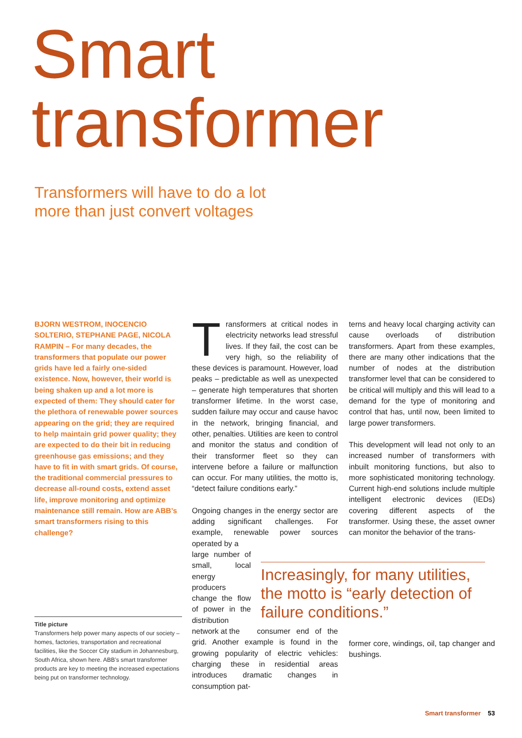Smart
transformer
Transformers will have to do a lot
more than just convert voltages
BJORN WESTROM, INOCENCIO SOLTERIO, STEPHANE PAGE, NICOLA RAMPIN – For many decades, the transformers that populate our power grids have led a fairly one-sided existence. Now, however, their world is being shaken up and a lot more is expected of them: They should cater for the plethora of renewable power sources appearing on the grid; they are required to help maintain grid power quality; they are expected to do their bit in reducing greenhouse gas emissions; and they have to fit in with smart grids. Of course, the traditional commercial pressures to decrease all-round costs, extend asset life, improve monitoring and optimize maintenance still remain. How are ABB’s smart transformers rising to this challenge?
Title picture
Transformers help power many aspects of our society – homes, factories, transportation and recreational facilities, like the Soccer City stadium in Johannesburg, South Africa, shown here. ABB’s smart transformer products are key to meeting the increased expectations being put on transformer technology.
Transformers at critical nodes in electricity networks lead stressful lives. If they fail, the cost can be very high, so the reliability of these devices is paramount. However, load peaks – predictable as well as unexpected – generate high temperatures that shorten transformer lifetime. In the worst case, sudden failure may occur and cause havoc in the network, bringing financial, and other, penalties. Utilities are keen to control and monitor the status and condition of their transformer fleet so they can intervene before a failure or malfunction can occur. For many utilities, the motto is, “detect failure conditions early.”
Ongoing changes in the energy sector are adding significant challenges. For example, renewable power sources operated by a
large number of small, local energy producers change the flow of power in the distribution network at the consumer end of the grid. Another example is found in the growing popularity of electric vehicles: charging these in residential areas introduces dramatic changes in consumption pat-
terns and heavy local charging activity can cause overloads of distribution transformers. Apart from these examples, there are many other indications that the number of nodes at the distribution transformer level that can be considered to be critical will multiply and this will lead to a demand for the type of monitoring and control that has, until now, been limited to large power transformers.
This development will lead not only to an increased number of transformers with inbuilt monitoring functions, but also to more sophisticated monitoring technology. Current high-end solutions include multiple intelligent electronic devices (IEDs) covering different aspects of the transformer. Using these, the asset owner can monitor the behavior of the trans-
Increasingly, for many utilities, the motto is “early detection of failure conditions.”
former core, windings, oil, tap changer and bushings.
Smart transformer 53